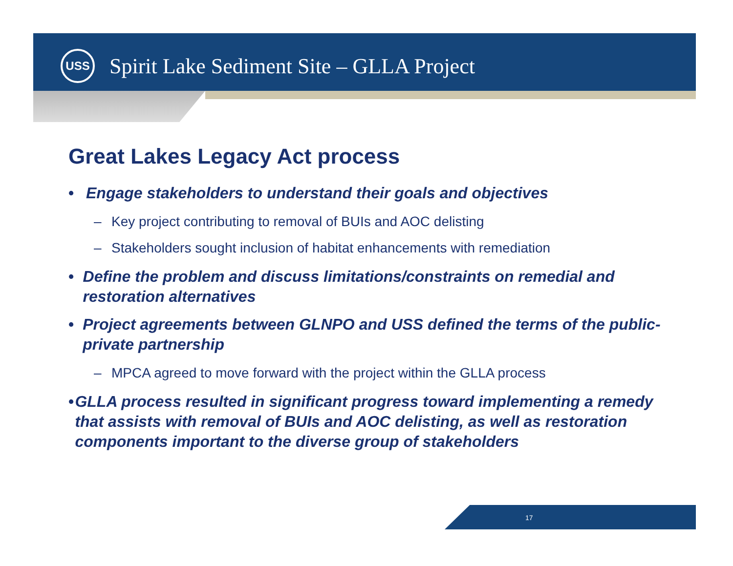USS
Spirit Lake Sediment Site – GLLA Project
Great Lakes Legacy Act process
• Engage stakeholders to understand their goals and objectives
– Key project contributing to removal of BUIs and AOC delisting
– Stakeholders sought inclusion of habitat enhancements with remediation
• Define the problem and discuss limitations/constraints on remedial and restoration alternatives
• Project agreements between GLNPO and USS defined the terms of the public-private partnership
– MPCA agreed to move forward with the project within the GLLA process
• GLLA process resulted in significant progress toward implementing a remedy that assists with removal of BUIs and AOC delisting, as well as restoration components important to the diverse group of stakeholders
17